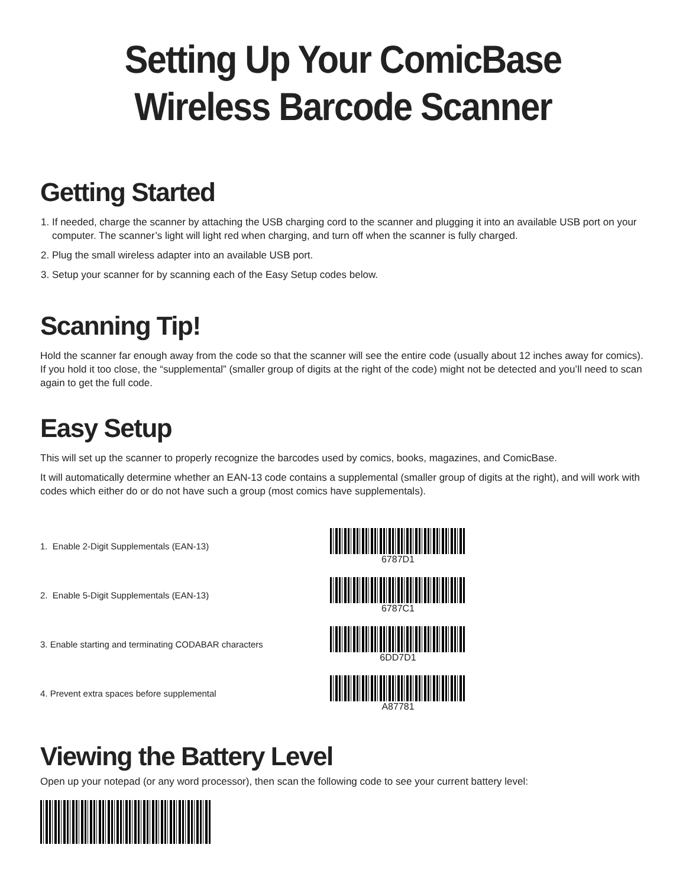Setting Up Your ComicBase Wireless Barcode Scanner
Getting Started
1. If needed, charge the scanner by attaching the USB charging cord to the scanner and plugging it into an available USB port on your computer. The scanner’s light will light red when charging, and turn off when the scanner is fully charged.
2. Plug the small wireless adapter into an available USB port.
3. Setup your scanner for by scanning each of the Easy Setup codes below.
Scanning Tip!
Hold the scanner far enough away from the code so that the scanner will see the entire code (usually about 12 inches away for comics). If you hold it too close, the “supplemental” (smaller group of digits at the right of the code) might not be detected and you’ll need to scan again to get the full code.
Easy Setup
This will set up the scanner to properly recognize the barcodes used by comics, books, magazines, and ComicBase.
It will automatically determine whether an EAN-13 code contains a supplemental (smaller group of digits at the right), and will work with codes which either do or do not have such a group (most comics have supplementals).
1. Enable 2-Digit Supplementals (EAN-13) 6787D1
2. Enable 5-Digit Supplementals (EAN-13) 6787C1
3. Enable starting and terminating CODABAR characters 6DD7D1
4. Prevent extra spaces before supplemental A87781
Viewing the Battery Level
Open up your notepad (or any word processor), then scan the following code to see your current battery level: